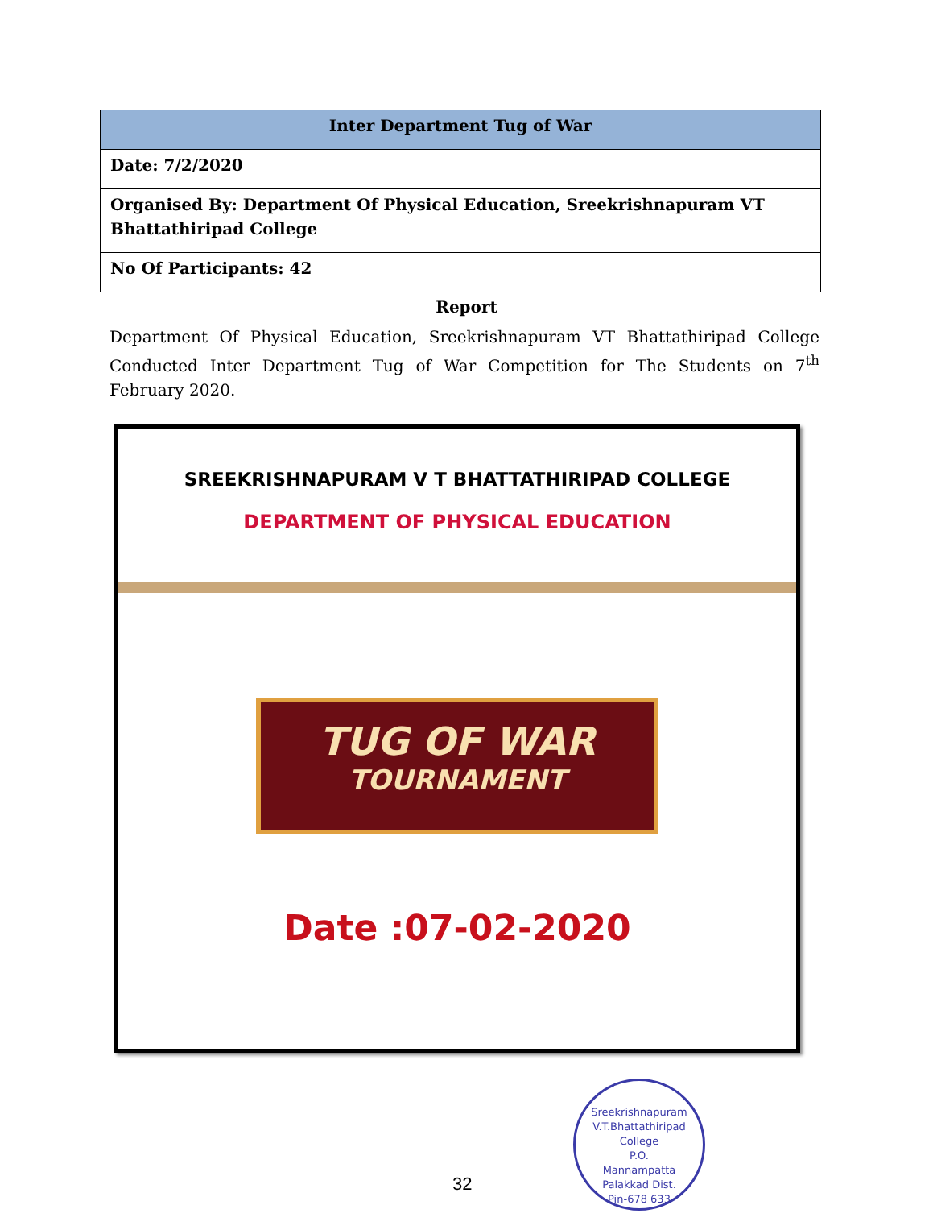| Inter Department Tug of War |
| --- |
| Date: 7/2/2020 |
| Organised By: Department Of Physical Education, Sreekrishnapuram VT Bhattathiripad College |
| No Of Participants: 42 |
Report
Department Of Physical Education, Sreekrishnapuram VT Bhattathiripad College Conducted Inter Department Tug of War Competition for The Students on 7<sup>th</sup> February 2020.
SREEKRISHNAPURAM V T BHATTATHIRIPAD COLLEGE
DEPARTMENT OF PHYSICAL EDUCATION
TUG OF WAR
TOURNAMENT
Date :07-02-2020
Sreekrishnapuram V.T.Bhattathiripad College
P.O.
Mannampatta
Palakkad Dist.
Pin-678 633
32